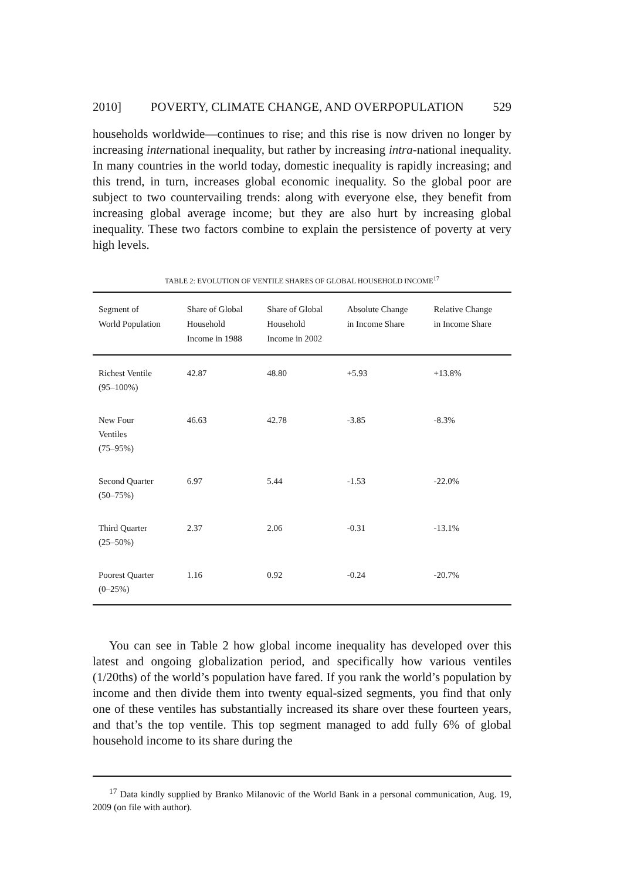2010] POVERTY, CLIMATE CHANGE, AND OVERPOPULATION 529
households worldwide—continues to rise; and this rise is now driven no longer by increasing international inequality, but rather by increasing intra-national inequality. In many countries in the world today, domestic inequality is rapidly increasing; and this trend, in turn, increases global economic inequality. So the global poor are subject to two countervailing trends: along with everyone else, they benefit from increasing global average income; but they are also hurt by increasing global inequality. These two factors combine to explain the persistence of poverty at very high levels.
TABLE 2: EVOLUTION OF VENTILE SHARES OF GLOBAL HOUSEHOLD INCOME<sup>17</sup>
| Segment of World Population | Share of Global Household Income in 1988 | Share of Global Household Income in 2002 | Absolute Change in Income Share | Relative Change in Income Share |
| --- | --- | --- | --- | --- |
| Richest Ventile (95–100%) | 42.87 | 48.80 | +5.93 | +13.8% |
| New Four Ventiles (75–95%) | 46.63 | 42.78 | -3.85 | -8.3% |
| Second Quarter (50–75%) | 6.97 | 5.44 | -1.53 | -22.0% |
| Third Quarter (25–50%) | 2.37 | 2.06 | -0.31 | -13.1% |
| Poorest Quarter (0–25%) | 1.16 | 0.92 | -0.24 | -20.7% |
You can see in Table 2 how global income inequality has developed over this latest and ongoing globalization period, and specifically how various ventiles (1/20ths) of the world’s population have fared. If you rank the world’s population by income and then divide them into twenty equal-sized segments, you find that only one of these ventiles has substantially increased its share over these fourteen years, and that’s the top ventile. This top segment managed to add fully 6% of global household income to its share during the
<sup>17</sup> Data kindly supplied by Branko Milanovic of the World Bank in a personal communication, Aug. 19, 2009 (on file with author).